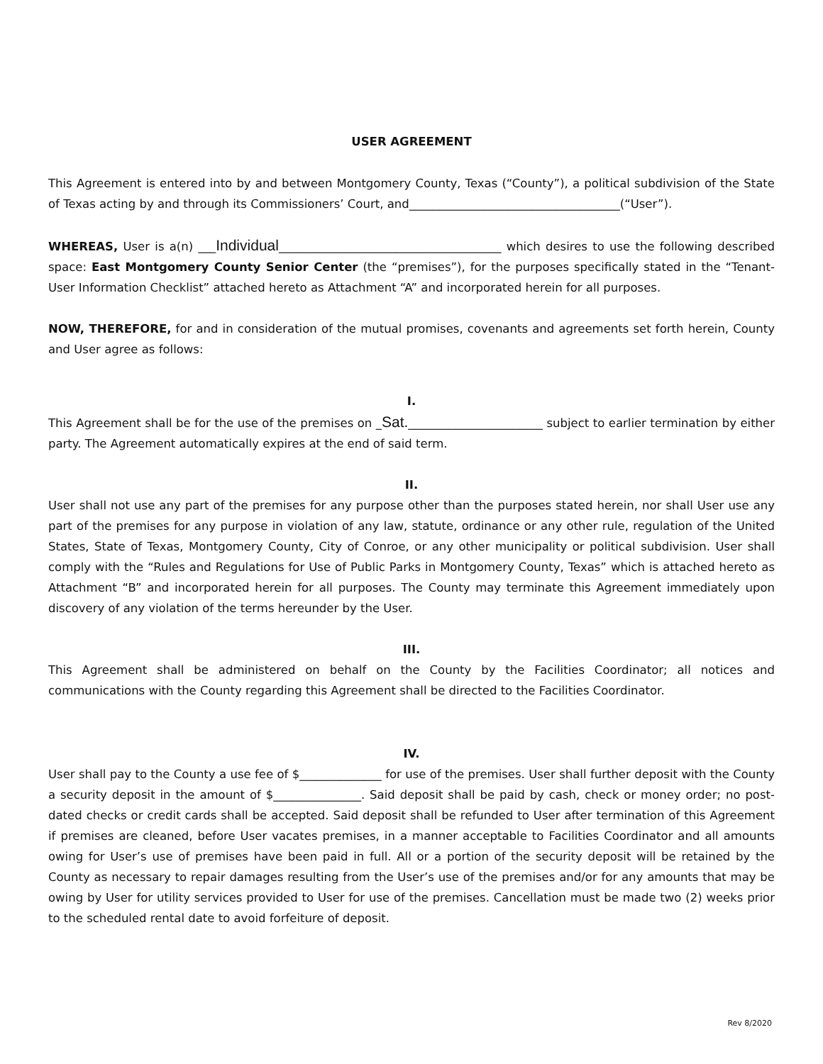USER AGREEMENT
This Agreement is entered into by and between Montgomery County, Texas (“County”), a political subdivision of the State of Texas acting by and through its Commissioners’ Court, and____________________________________(“User”).
WHEREAS, User is a(n) ___Individual______________________________________ which desires to use the following described space: East Montgomery County Senior Center (the “premises”), for the purposes specifically stated in the “Tenant-User Information Checklist” attached hereto as Attachment “A” and incorporated herein for all purposes.
NOW, THEREFORE, for and in consideration of the mutual promises, covenants and agreements set forth herein, County and User agree as follows:
I.
This Agreement shall be for the use of the premises on _Sat._______________________ subject to earlier termination by either party. The Agreement automatically expires at the end of said term.
II.
User shall not use any part of the premises for any purpose other than the purposes stated herein, nor shall User use any part of the premises for any purpose in violation of any law, statute, ordinance or any other rule, regulation of the United States, State of Texas, Montgomery County, City of Conroe, or any other municipality or political subdivision. User shall comply with the “Rules and Regulations for Use of Public Parks in Montgomery County, Texas” which is attached hereto as Attachment “B” and incorporated herein for all purposes. The County may terminate this Agreement immediately upon discovery of any violation of the terms hereunder by the User.
III.
This Agreement shall be administered on behalf on the County by the Facilities Coordinator; all notices and communications with the County regarding this Agreement shall be directed to the Facilities Coordinator.
IV.
User shall pay to the County a use fee of $______________ for use of the premises. User shall further deposit with the County a security deposit in the amount of $_______________. Said deposit shall be paid by cash, check or money order; no post-dated checks or credit cards shall be accepted. Said deposit shall be refunded to User after termination of this Agreement if premises are cleaned, before User vacates premises, in a manner acceptable to Facilities Coordinator and all amounts owing for User’s use of premises have been paid in full. All or a portion of the security deposit will be retained by the County as necessary to repair damages resulting from the User’s use of the premises and/or for any amounts that may be owing by User for utility services provided to User for use of the premises. Cancellation must be made two (2) weeks prior to the scheduled rental date to avoid forfeiture of deposit.
Rev 8/2020